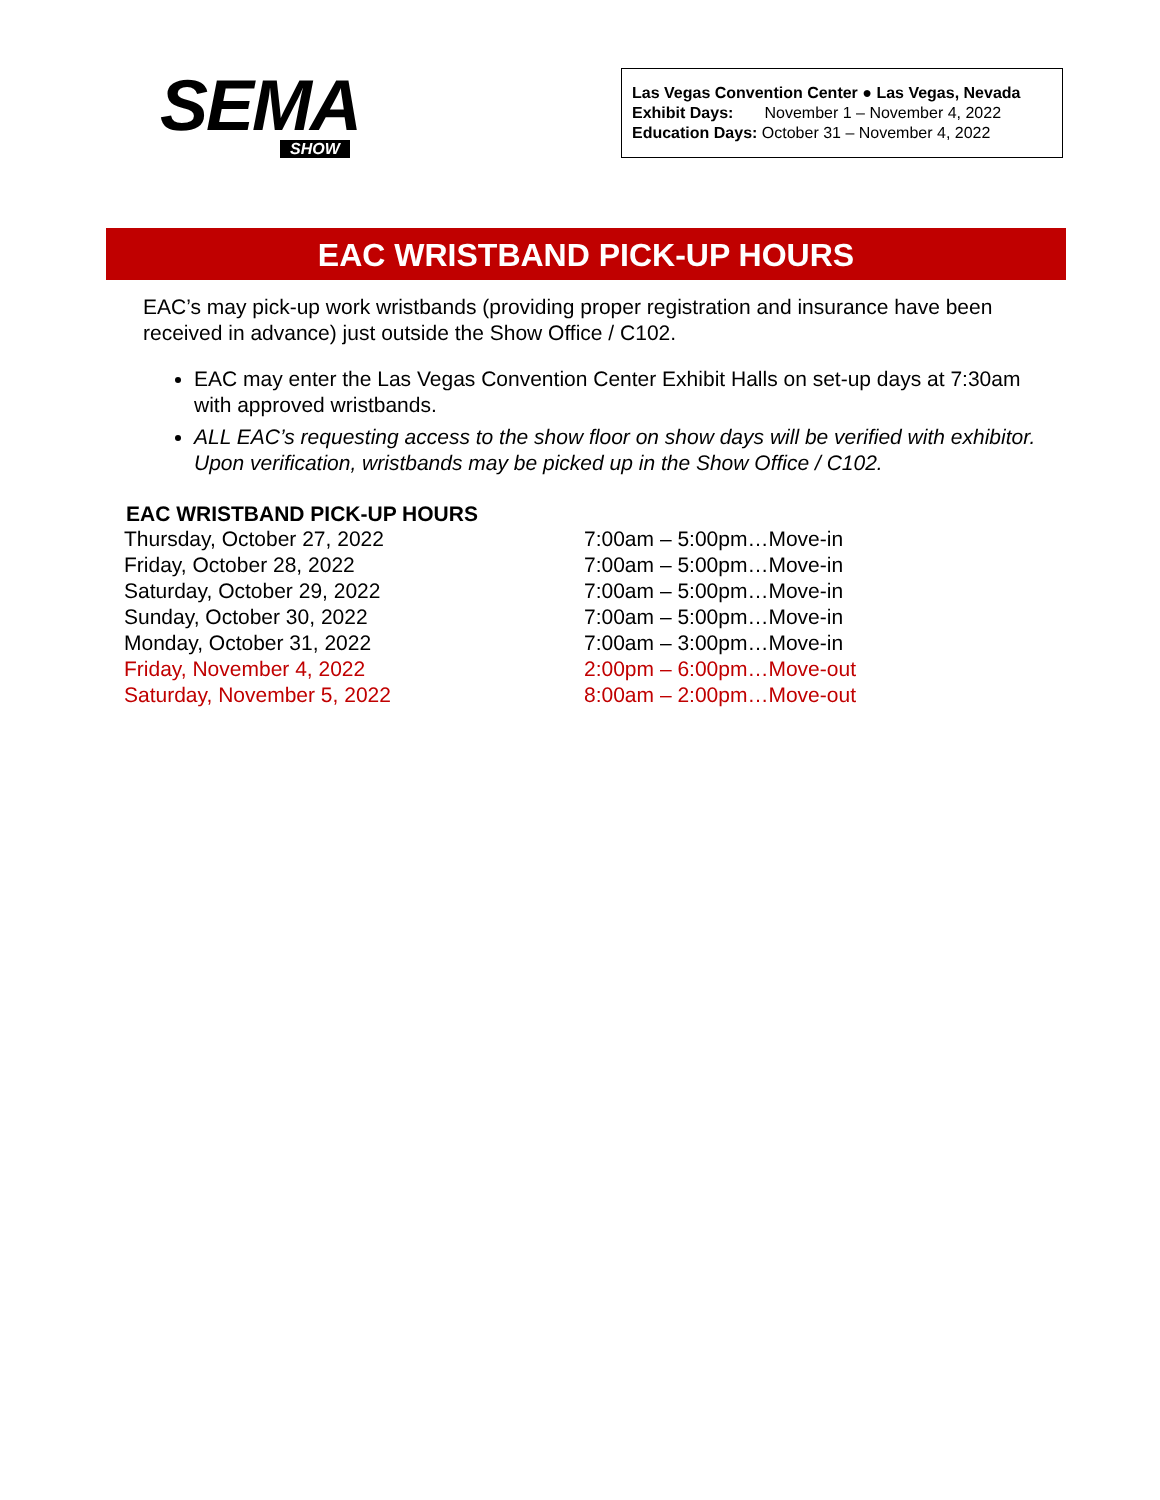SEMA
SHOW
Las Vegas Convention Center ● Las Vegas, Nevada
Exhibit Days: November 1 – November 4, 2022
Education Days: October 31 – November 4, 2022
EAC WRISTBAND PICK-UP HOURS
EAC’s may pick-up work wristbands (providing proper registration and insurance have been received in advance) just outside the Show Office / C102.
EAC may enter the Las Vegas Convention Center Exhibit Halls on set-up days at 7:30am with approved wristbands.
ALL EAC’s requesting access to the show floor on show days will be verified with exhibitor. Upon verification, wristbands may be picked up in the Show Office / C102.
EAC WRISTBAND PICK-UP HOURS
| Thursday, October 27, 2022 | 7:00am – 5:00pm…Move-in |
| Friday, October 28, 2022 | 7:00am – 5:00pm…Move-in |
| Saturday, October 29, 2022 | 7:00am – 5:00pm…Move-in |
| Sunday, October 30, 2022 | 7:00am – 5:00pm…Move-in |
| Monday, October 31, 2022 | 7:00am – 3:00pm…Move-in |
| Friday, November 4, 2022 | 2:00pm – 6:00pm…Move-out |
| Saturday, November 5, 2022 | 8:00am – 2:00pm…Move-out |